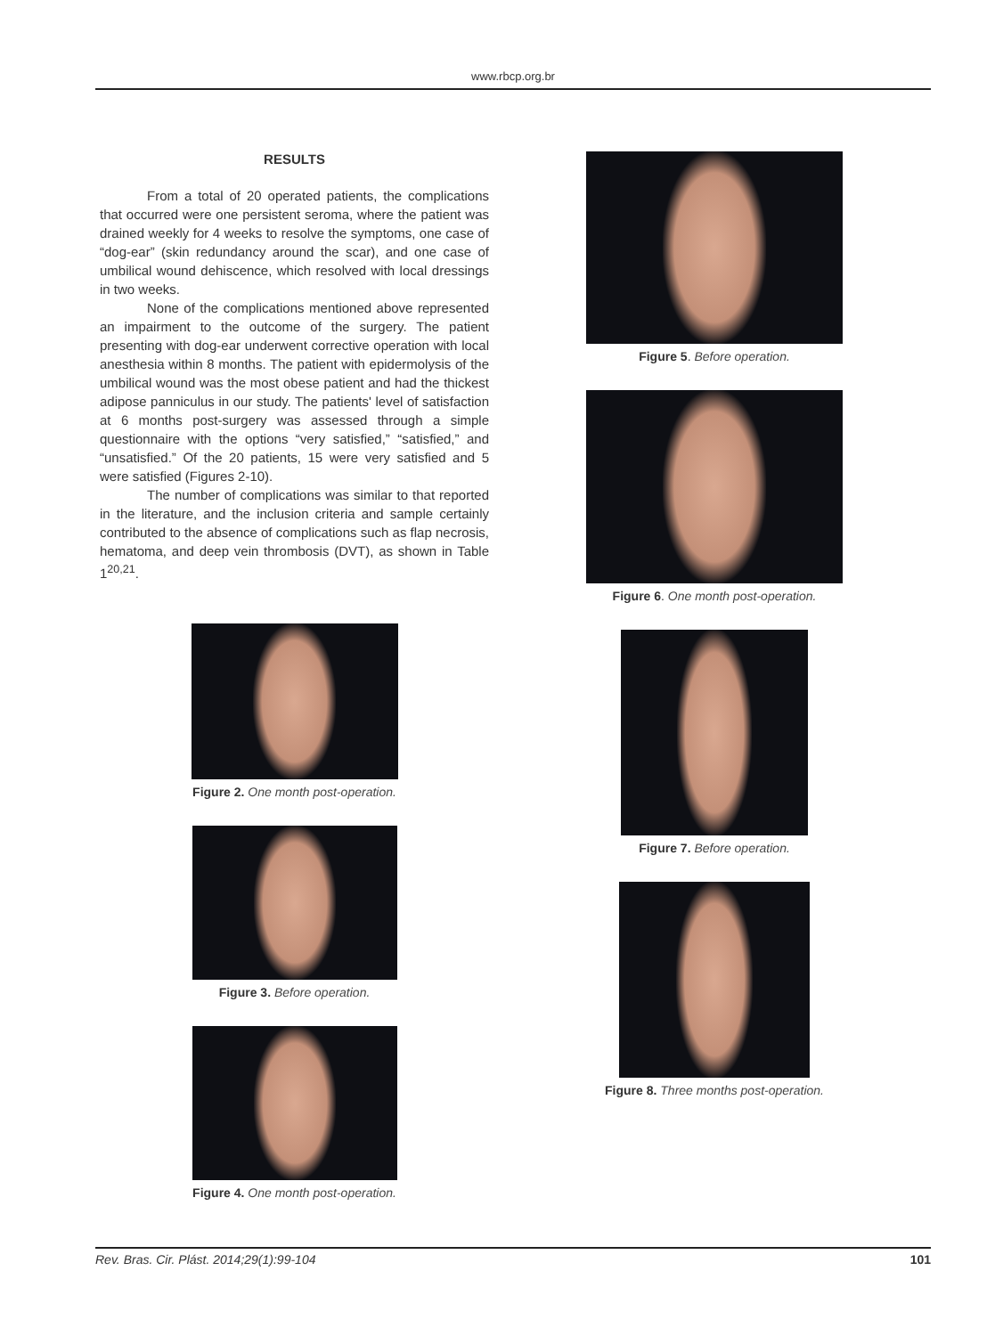www.rbcp.org.br
RESULTS
From a total of 20 operated patients, the complications that occurred were one persistent seroma, where the patient was drained weekly for 4 weeks to resolve the symptoms, one case of “dog-ear” (skin redundancy around the scar), and one case of umbilical wound dehiscence, which resolved with local dressings in two weeks.
None of the complications mentioned above represented an impairment to the outcome of the surgery. The patient presenting with dog-ear underwent corrective operation with local anesthesia within 8 months. The patient with epidermolysis of the umbilical wound was the most obese patient and had the thickest adipose panniculus in our study. The patients' level of satisfaction at 6 months post-surgery was assessed through a simple questionnaire with the options “very satisfied,” “satisfied,” and “unsatisfied.” Of the 20 patients, 15 were very satisfied and 5 were satisfied (Figures 2-10).
The number of complications was similar to that reported in the literature, and the inclusion criteria and sample certainly contributed to the absence of complications such as flap necrosis, hematoma, and deep vein thrombosis (DVT), as shown in Table 1<sup>20,21</sup>.
Figure 2. One month post-operation.
Figure 3. Before operation.
Figure 4. One month post-operation.
Figure 5. Before operation.
Figure 6. One month post-operation.
Figure 7. Before operation.
Figure 8. Three months post-operation.
Rev. Bras. Cir. Plást. 2014;29(1):99-104 101